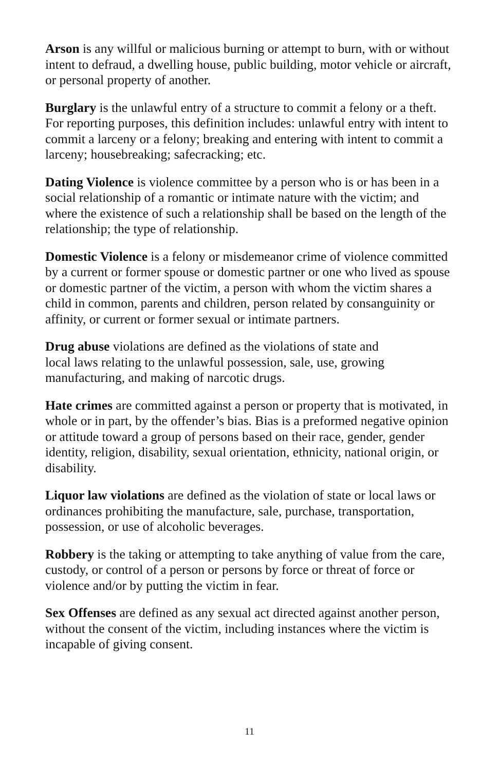Arson is any willful or malicious burning or attempt to burn, with or without intent to defraud, a dwelling house, public building, motor vehicle or aircraft, or personal property of another.
Burglary is the unlawful entry of a structure to commit a felony or a theft. For reporting purposes, this definition includes: unlawful entry with intent to commit a larceny or a felony; breaking and entering with intent to commit a larceny; housebreaking; safecracking; etc.
Dating Violence is violence committee by a person who is or has been in a social relationship of a romantic or intimate nature with the victim; and where the existence of such a relationship shall be based on the length of the relationship; the type of relationship.
Domestic Violence is a felony or misdemeanor crime of violence committed by a current or former spouse or domestic partner or one who lived as spouse or domestic partner of the victim, a person with whom the victim shares a child in common, parents and children, person related by consanguinity or affinity, or current or former sexual or intimate partners.
Drug abuse violations are defined as the violations of state and
local laws relating to the unlawful possession, sale, use, growing manufacturing, and making of narcotic drugs.
Hate crimes are committed against a person or property that is motivated, in whole or in part, by the offender’s bias. Bias is a preformed negative opinion or attitude toward a group of persons based on their race, gender, gender identity, religion, disability, sexual orientation, ethnicity, national origin, or disability.
Liquor law violations are defined as the violation of state or local laws or ordinances prohibiting the manufacture, sale, purchase, transportation, possession, or use of alcoholic beverages.
Robbery is the taking or attempting to take anything of value from the care, custody, or control of a person or persons by force or threat of force or violence and/or by putting the victim in fear.
Sex Offenses are defined as any sexual act directed against another person, without the consent of the victim, including instances where the victim is incapable of giving consent.
11